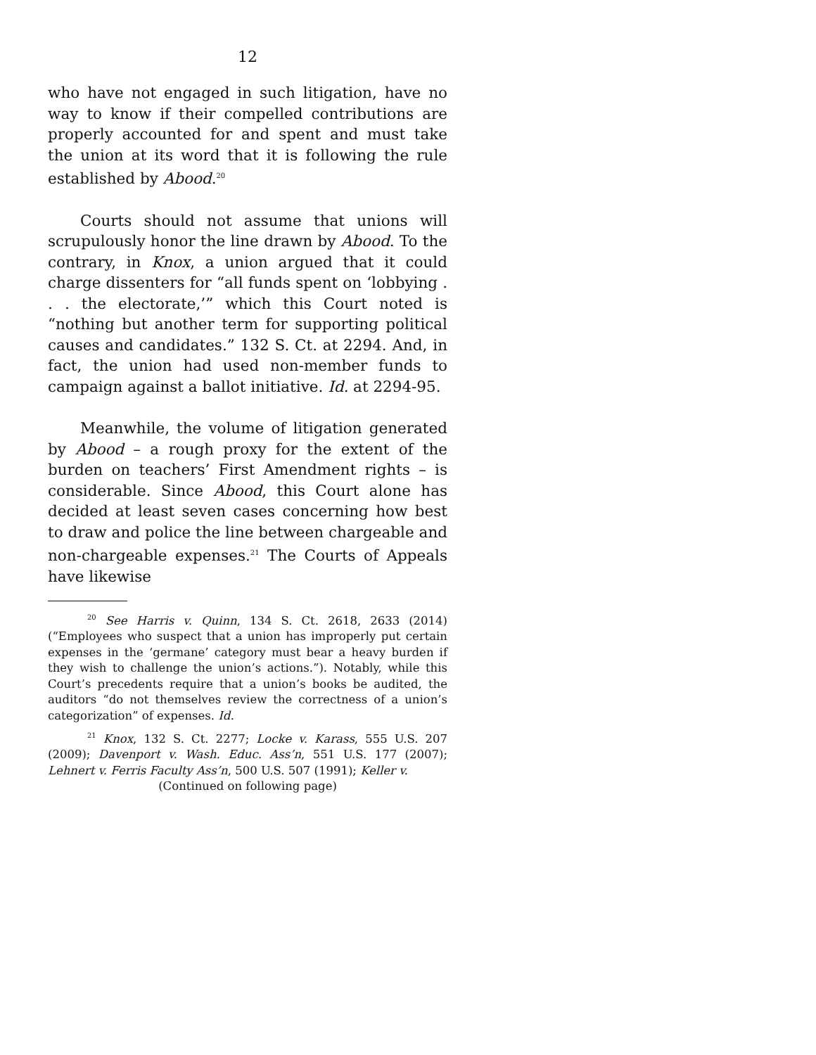12
who have not engaged in such litigation, have no way to know if their compelled contributions are properly accounted for and spent and must take the union at its word that it is following the rule established by Abood.<sup>20</sup>
Courts should not assume that unions will scrupulously honor the line drawn by Abood. To the contrary, in Knox, a union argued that it could charge dissenters for “all funds spent on ‘lobbying . . . the electorate,’” which this Court noted is “nothing but another term for supporting political causes and candidates.” 132 S. Ct. at 2294. And, in fact, the union had used non-member funds to campaign against a ballot initiative. Id. at 2294-95.
Meanwhile, the volume of litigation generated by Abood – a rough proxy for the extent of the burden on teachers’ First Amendment rights – is considerable. Since Abood, this Court alone has decided at least seven cases concerning how best to draw and police the line between chargeable and non-chargeable expenses.<sup>21</sup> The Courts of Appeals have likewise
<sup>20</sup> See Harris v. Quinn, 134 S. Ct. 2618, 2633 (2014) (“Employees who suspect that a union has improperly put certain expenses in the ‘germane’ category must bear a heavy burden if they wish to challenge the union’s actions.”). Notably, while this Court’s precedents require that a union’s books be audited, the auditors “do not themselves review the correctness of a union’s categorization” of expenses. Id.
<sup>21</sup> Knox, 132 S. Ct. 2277; Locke v. Karass, 555 U.S. 207 (2009); Davenport v. Wash. Educ. Ass’n, 551 U.S. 177 (2007); Lehnert v. Ferris Faculty Ass’n, 500 U.S. 507 (1991); Keller v.
(Continued on following page)